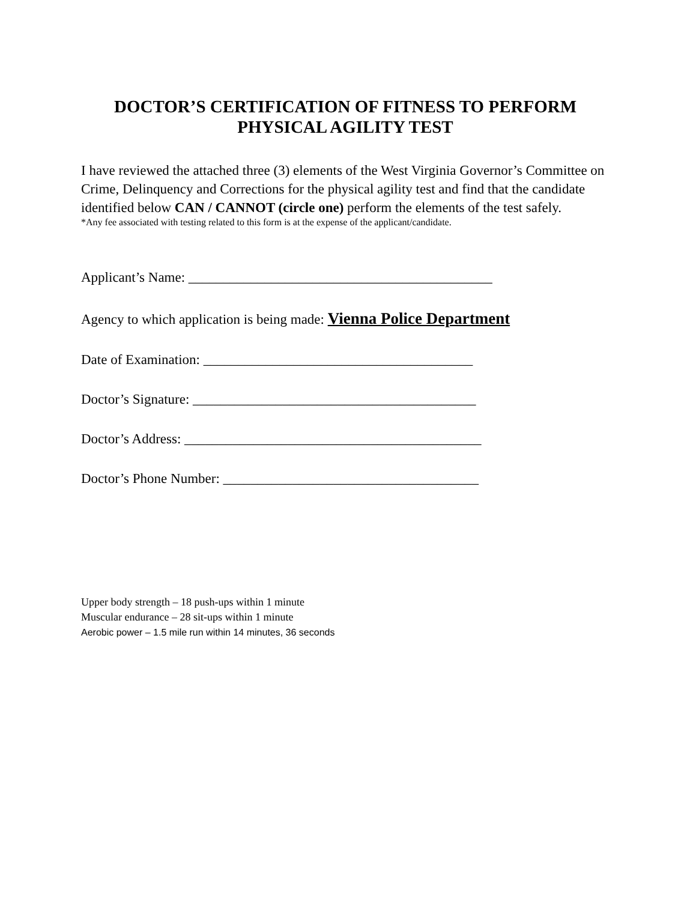DOCTOR’S CERTIFICATION OF FITNESS TO PERFORM
PHYSICAL AGILITY TEST
I have reviewed the attached three (3) elements of the West Virginia Governor’s Committee on Crime, Delinquency and Corrections for the physical agility test and find that the candidate identified below CAN / CANNOT (circle one) perform the elements of the test safely.
*Any fee associated with testing related to this form is at the expense of the applicant/candidate.
Applicant’s Name: ____________________________________________
Agency to which application is being made: Vienna Police Department
Date of Examination: _______________________________________
Doctor’s Signature: _________________________________________
Doctor’s Address: ___________________________________________
Doctor’s Phone Number: _____________________________________
Upper body strength – 18 push-ups within 1 minute
Muscular endurance – 28 sit-ups within 1 minute
Aerobic power – 1.5 mile run within 14 minutes, 36 seconds